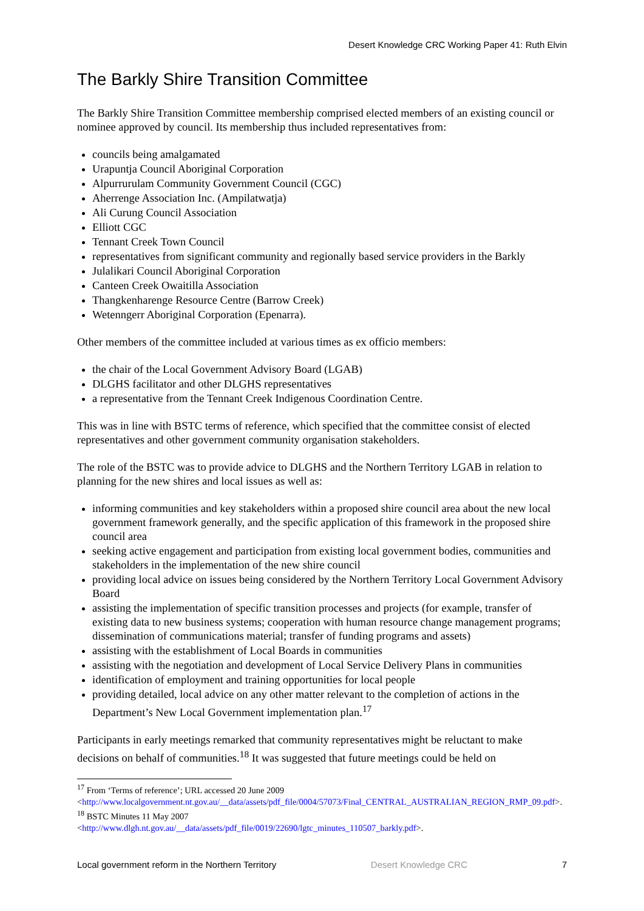Desert Knowledge CRC Working Paper 41: Ruth Elvin
The Barkly Shire Transition Committee
The Barkly Shire Transition Committee membership comprised elected members of an existing council or nominee approved by council. Its membership thus included representatives from:
councils being amalgamated
Urapuntja Council Aboriginal Corporation
Alpurrurulam Community Government Council (CGC)
Aherrenge Association Inc. (Ampilatwatja)
Ali Curung Council Association
Elliott CGC
Tennant Creek Town Council
representatives from significant community and regionally based service providers in the Barkly
Julalikari Council Aboriginal Corporation
Canteen Creek Owaitilla Association
Thangkenharenge Resource Centre (Barrow Creek)
Wetenngerr Aboriginal Corporation (Epenarra).
Other members of the committee included at various times as ex officio members:
the chair of the Local Government Advisory Board (LGAB)
DLGHS facilitator and other DLGHS representatives
a representative from the Tennant Creek Indigenous Coordination Centre.
This was in line with BSTC terms of reference, which specified that the committee consist of elected representatives and other government community organisation stakeholders.
The role of the BSTC was to provide advice to DLGHS and the Northern Territory LGAB in relation to planning for the new shires and local issues as well as:
informing communities and key stakeholders within a proposed shire council area about the new local government framework generally, and the specific application of this framework in the proposed shire council area
seeking active engagement and participation from existing local government bodies, communities and stakeholders in the implementation of the new shire council
providing local advice on issues being considered by the Northern Territory Local Government Advisory Board
assisting the implementation of specific transition processes and projects (for example, transfer of existing data to new business systems; cooperation with human resource change management programs; dissemination of communications material; transfer of funding programs and assets)
assisting with the establishment of Local Boards in communities
assisting with the negotiation and development of Local Service Delivery Plans in communities
identification of employment and training opportunities for local people
providing detailed, local advice on any other matter relevant to the completion of actions in the Department’s New Local Government implementation plan.<sup>17</sup>
Participants in early meetings remarked that community representatives might be reluctant to make decisions on behalf of communities.<sup>18</sup> It was suggested that future meetings could be held on
<sup>17</sup> From ‘Terms of reference’; URL accessed 20 June 2009
<http://www.localgovernment.nt.gov.au/__data/assets/pdf_file/0004/57073/Final_CENTRAL_AUSTRALIAN_REGION_RMP_09.pdf>.
<sup>18</sup> BSTC Minutes 11 May 2007
<http://www.dlgh.nt.gov.au/__data/assets/pdf_file/0019/22690/lgtc_minutes_110507_barkly.pdf>.
Local government reform in the Northern Territory Desert Knowledge CRC 7